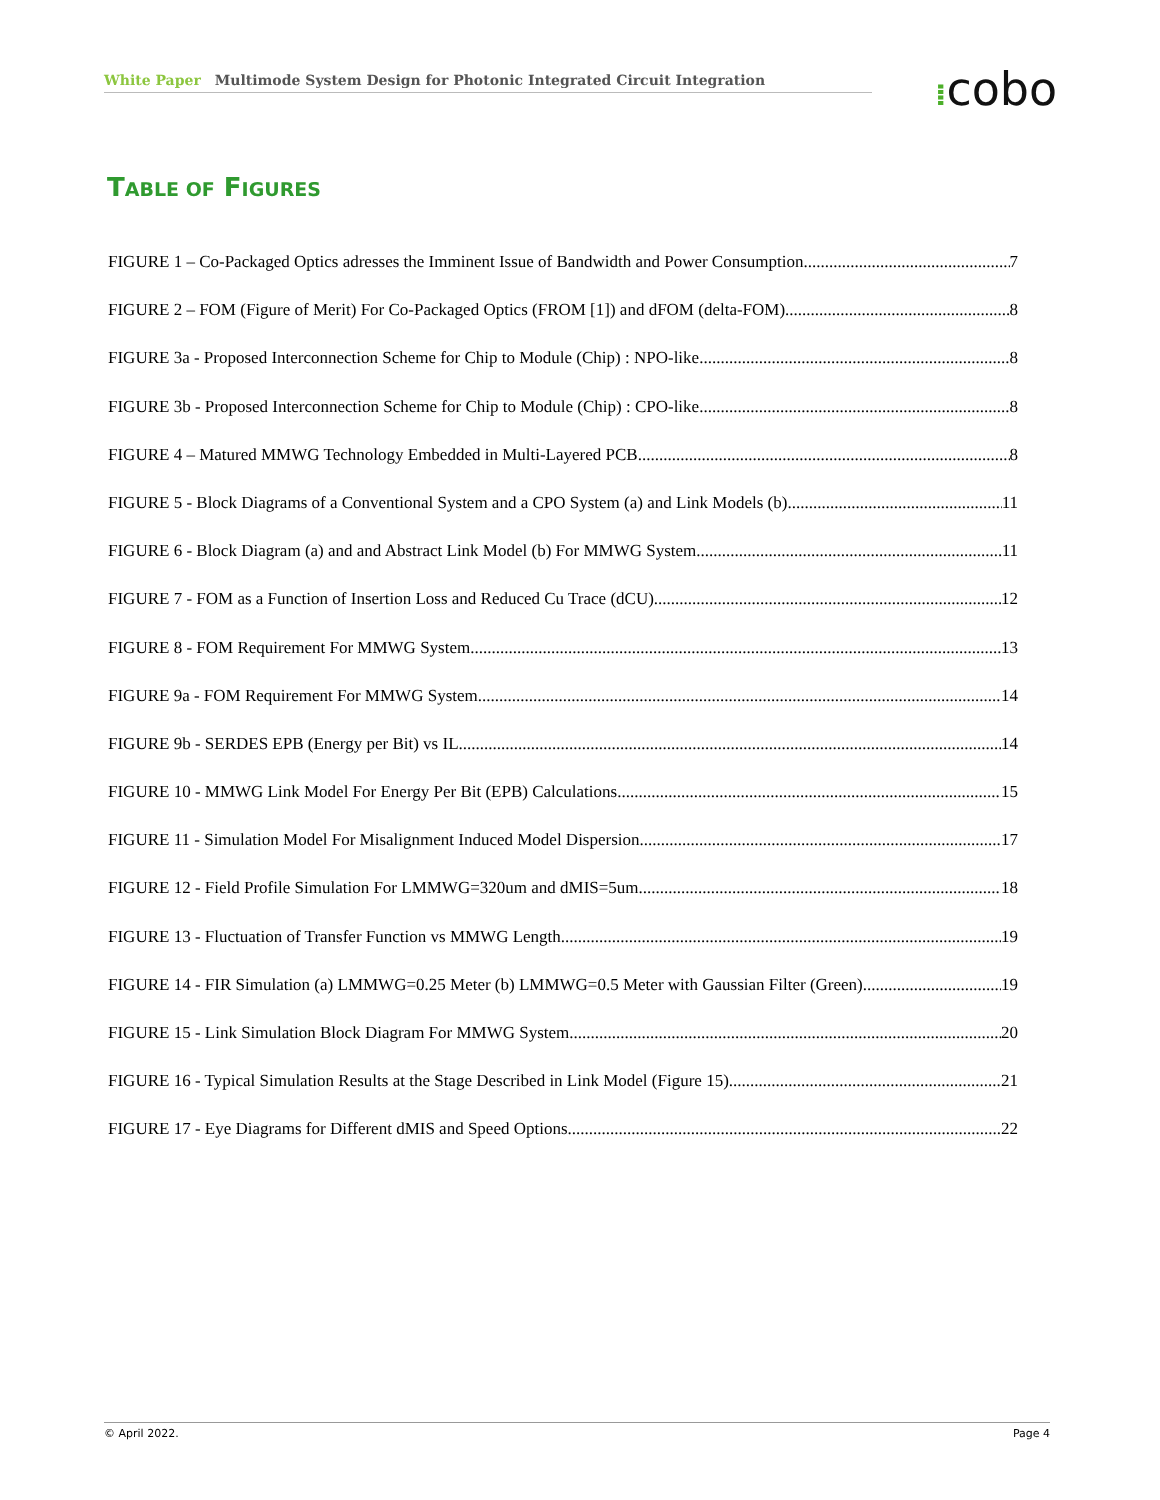White Paper Multimode System Design for Photonic Integrated Circuit Integration ⁞cobo
TABLE OF FIGURES
FIGURE 1 – Co-Packaged Optics adresses the Imminent Issue of Bandwidth and Power Consumption 7
FIGURE 2 – FOM (Figure of Merit) For Co-Packaged Optics (FROM [1]) and dFOM (delta-FOM) 8
FIGURE 3a - Proposed Interconnection Scheme for Chip to Module (Chip) : NPO-like 8
FIGURE 3b - Proposed Interconnection Scheme for Chip to Module (Chip) : CPO-like 8
FIGURE 4 – Matured MMWG Technology Embedded in Multi-Layered PCB 8
FIGURE 5 - Block Diagrams of a Conventional System and a CPO System (a) and Link Models (b) 11
FIGURE 6 - Block Diagram (a) and and Abstract Link Model (b) For MMWG System 11
FIGURE 7 - FOM as a Function of Insertion Loss and Reduced Cu Trace (dCU) 12
FIGURE 8 - FOM Requirement For MMWG System 13
FIGURE 9a - FOM Requirement For MMWG System 14
FIGURE 9b - SERDES EPB (Energy per Bit) vs IL 14
FIGURE 10 - MMWG Link Model For Energy Per Bit (EPB) Calculations 15
FIGURE 11 - Simulation Model For Misalignment Induced Model Dispersion 17
FIGURE 12 - Field Profile Simulation For LMMWG=320um and dMIS=5um 18
FIGURE 13 - Fluctuation of Transfer Function vs MMWG Length 19
FIGURE 14 - FIR Simulation (a) LMMWG=0.25 Meter (b) LMMWG=0.5 Meter with Gaussian Filter (Green) 19
FIGURE 15 - Link Simulation Block Diagram For MMWG System 20
FIGURE 16 - Typical Simulation Results at the Stage Described in Link Model (Figure 15) 21
FIGURE 17 - Eye Diagrams for Different dMIS and Speed Options 22
© April 2022. Page 4